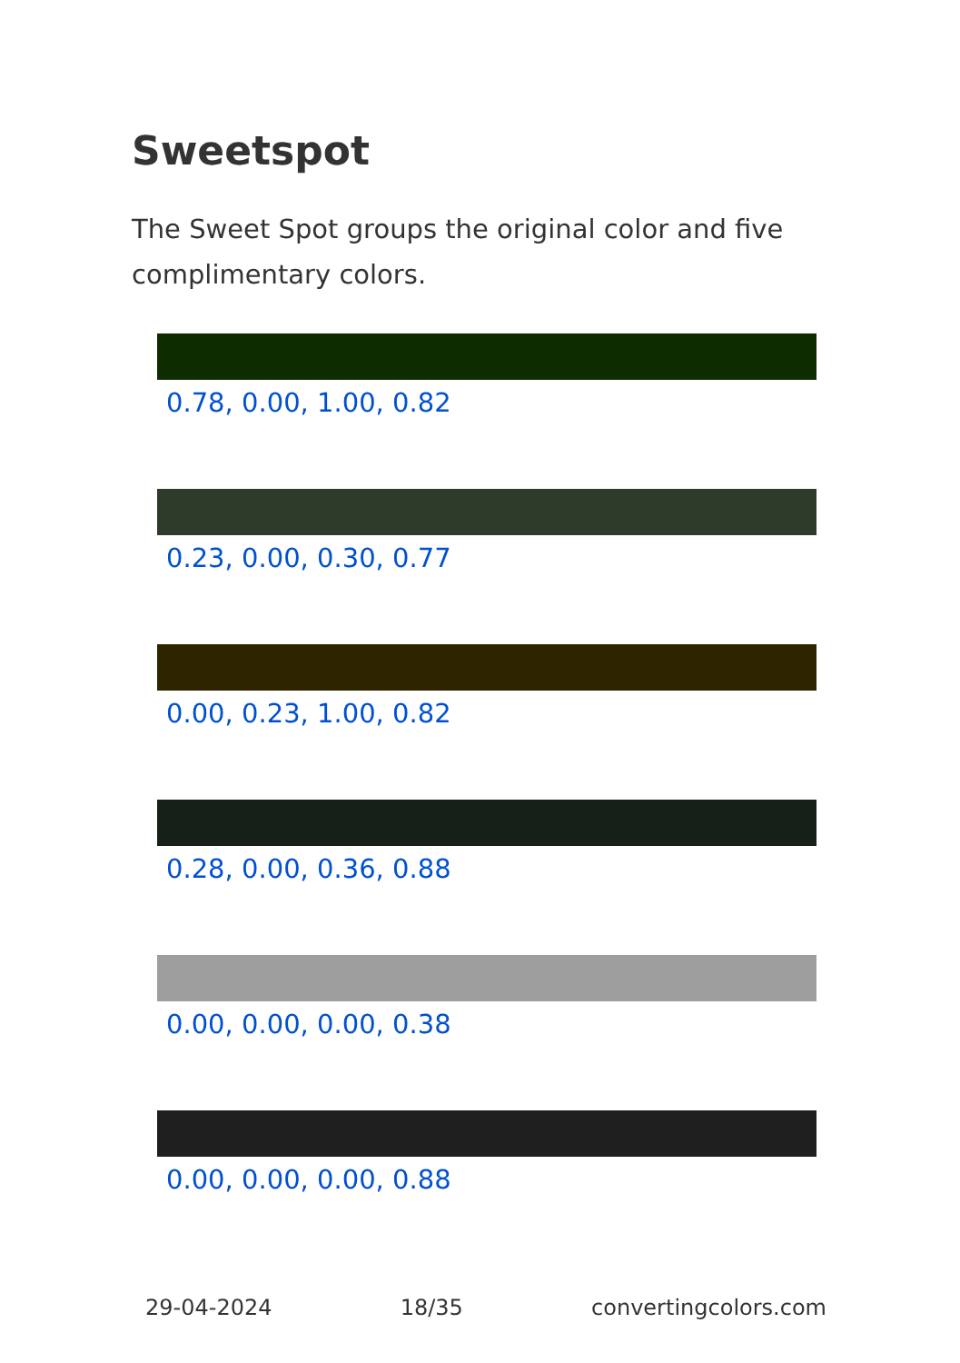Sweetspot
The Sweet Spot groups the original color and five complimentary colors.
0.78, 0.00, 1.00, 0.82
0.23, 0.00, 0.30, 0.77
0.00, 0.23, 1.00, 0.82
0.28, 0.00, 0.36, 0.88
0.00, 0.00, 0.00, 0.38
0.00, 0.00, 0.00, 0.88
29-04-2024 18/35 convertingcolors.com